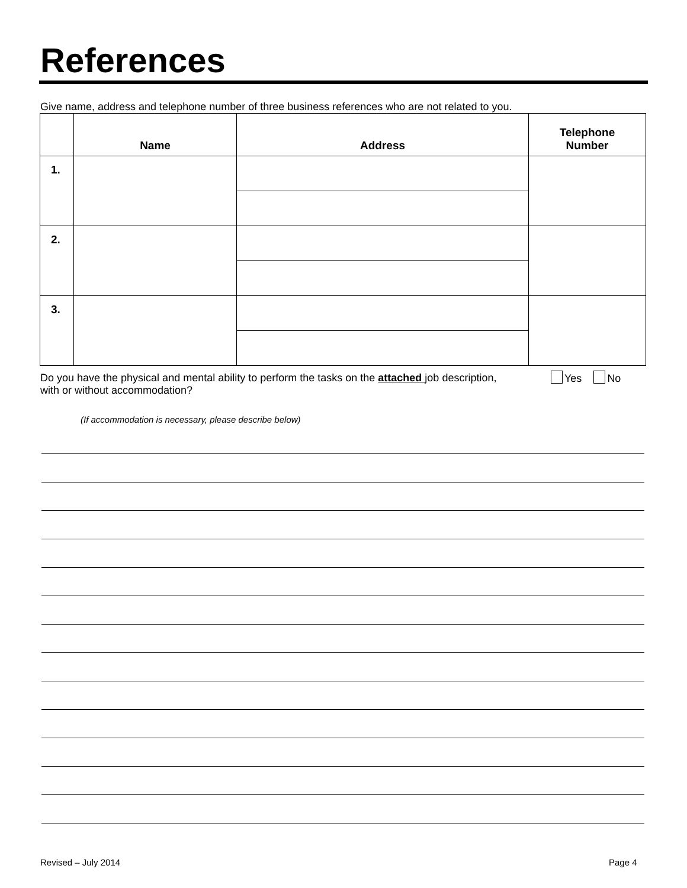References
Give name, address and telephone number of three business references who are not related to you.
| | Name | Address | Telephone Number |
| --- | --- | --- | --- |
| 1. | | | |
| 2. | | | |
| 3. | | | |
Do you have the physical and mental ability to perform the tasks on the attached job description, with or without accommodation?
Yes No
(If accommodation is necessary, please describe below)
Revised – July 2014 Page 4